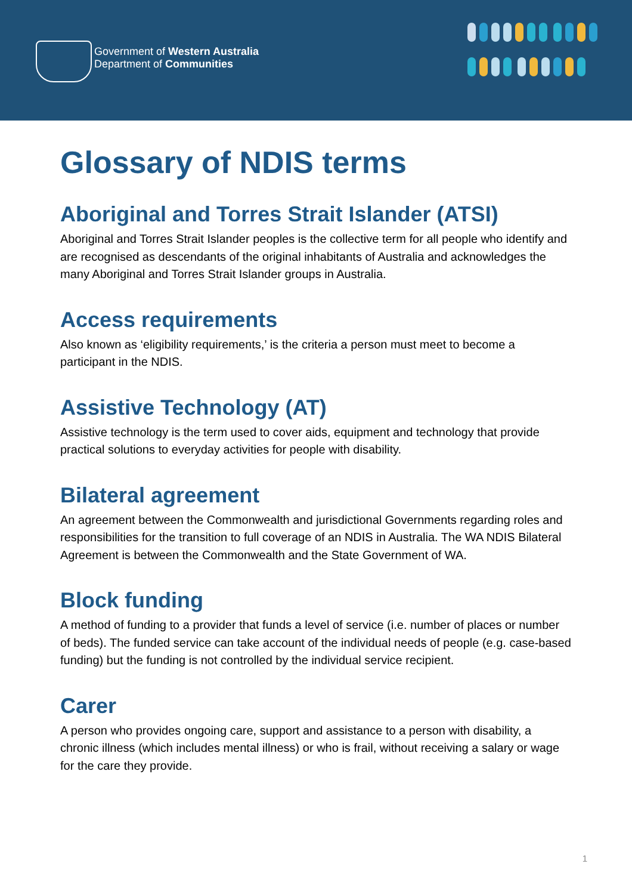Government of Western Australia
Department of Communities
Glossary of NDIS terms
Aboriginal and Torres Strait Islander (ATSI)
Aboriginal and Torres Strait Islander peoples is the collective term for all people who identify and are recognised as descendants of the original inhabitants of Australia and acknowledges the many Aboriginal and Torres Strait Islander groups in Australia.
Access requirements
Also known as ‘eligibility requirements,’ is the criteria a person must meet to become a participant in the NDIS.
Assistive Technology (AT)
Assistive technology is the term used to cover aids, equipment and technology that provide practical solutions to everyday activities for people with disability.
Bilateral agreement
An agreement between the Commonwealth and jurisdictional Governments regarding roles and responsibilities for the transition to full coverage of an NDIS in Australia. The WA NDIS Bilateral Agreement is between the Commonwealth and the State Government of WA.
Block funding
A method of funding to a provider that funds a level of service (i.e. number of places or number of beds). The funded service can take account of the individual needs of people (e.g. case-based funding) but the funding is not controlled by the individual service recipient.
Carer
A person who provides ongoing care, support and assistance to a person with disability, a chronic illness (which includes mental illness) or who is frail, without receiving a salary or wage for the care they provide.
1